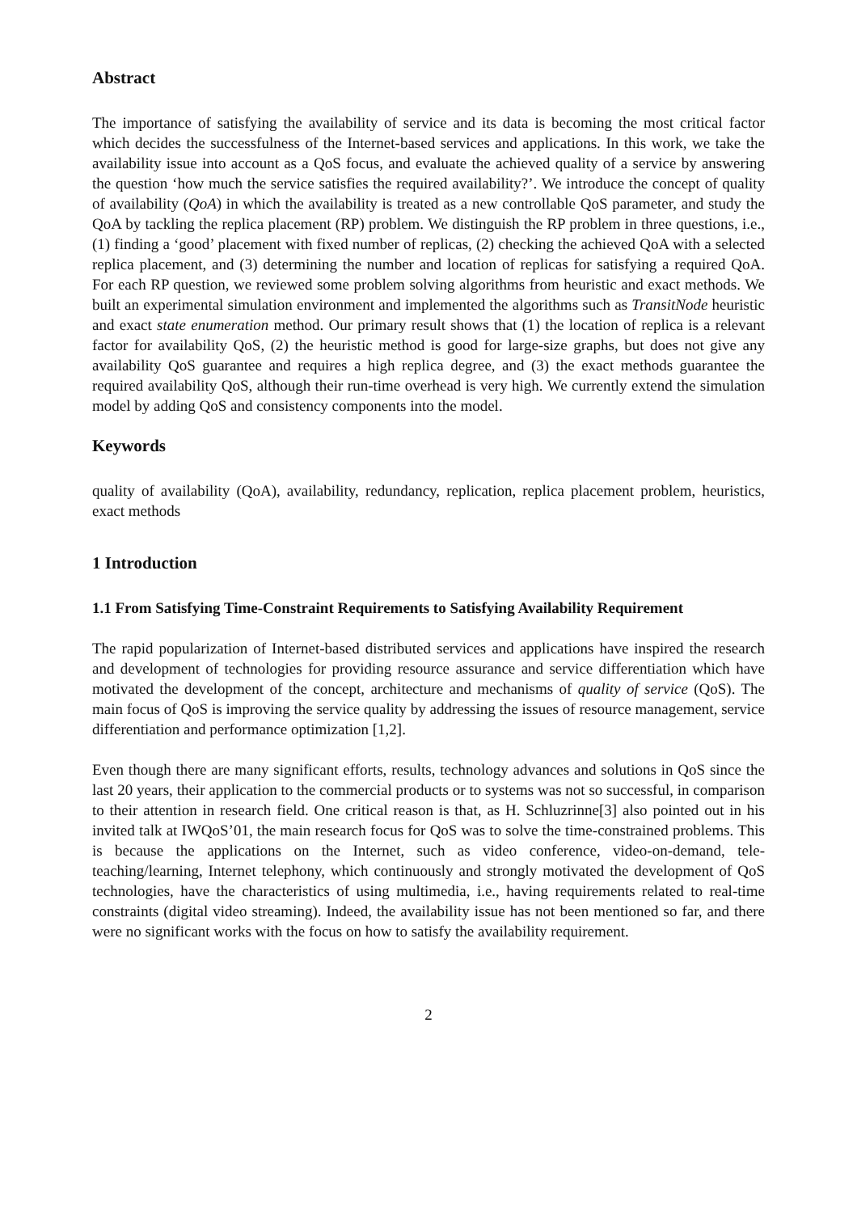Abstract
The importance of satisfying the availability of service and its data is becoming the most critical factor which decides the successfulness of the Internet-based services and applications. In this work, we take the availability issue into account as a QoS focus, and evaluate the achieved quality of a service by answering the question ‘how much the service satisfies the required availability?’. We introduce the concept of quality of availability (QoA) in which the availability is treated as a new controllable QoS parameter, and study the QoA by tackling the replica placement (RP) problem. We distinguish the RP problem in three questions, i.e., (1) finding a ‘good’ placement with fixed number of replicas, (2) checking the achieved QoA with a selected replica placement, and (3) determining the number and location of replicas for satisfying a required QoA. For each RP question, we reviewed some problem solving algorithms from heuristic and exact methods. We built an experimental simulation environment and implemented the algorithms such as TransitNode heuristic and exact state enumeration method. Our primary result shows that (1) the location of replica is a relevant factor for availability QoS, (2) the heuristic method is good for large-size graphs, but does not give any availability QoS guarantee and requires a high replica degree, and (3) the exact methods guarantee the required availability QoS, although their run-time overhead is very high. We currently extend the simulation model by adding QoS and consistency components into the model.
Keywords
quality of availability (QoA), availability, redundancy, replication, replica placement problem, heuristics, exact methods
1 Introduction
1.1 From Satisfying Time-Constraint Requirements to Satisfying Availability Requirement
The rapid popularization of Internet-based distributed services and applications have inspired the research and development of technologies for providing resource assurance and service differentiation which have motivated the development of the concept, architecture and mechanisms of quality of service (QoS). The main focus of QoS is improving the service quality by addressing the issues of resource management, service differentiation and performance optimization [1,2].
Even though there are many significant efforts, results, technology advances and solutions in QoS since the last 20 years, their application to the commercial products or to systems was not so successful, in comparison to their attention in research field. One critical reason is that, as H. Schluzrinne[3] also pointed out in his invited talk at IWQoS’01, the main research focus for QoS was to solve the time-constrained problems. This is because the applications on the Internet, such as video conference, video-on-demand, tele-teaching/learning, Internet telephony, which continuously and strongly motivated the development of QoS technologies, have the characteristics of using multimedia, i.e., having requirements related to real-time constraints (digital video streaming). Indeed, the availability issue has not been mentioned so far, and there were no significant works with the focus on how to satisfy the availability requirement.
2